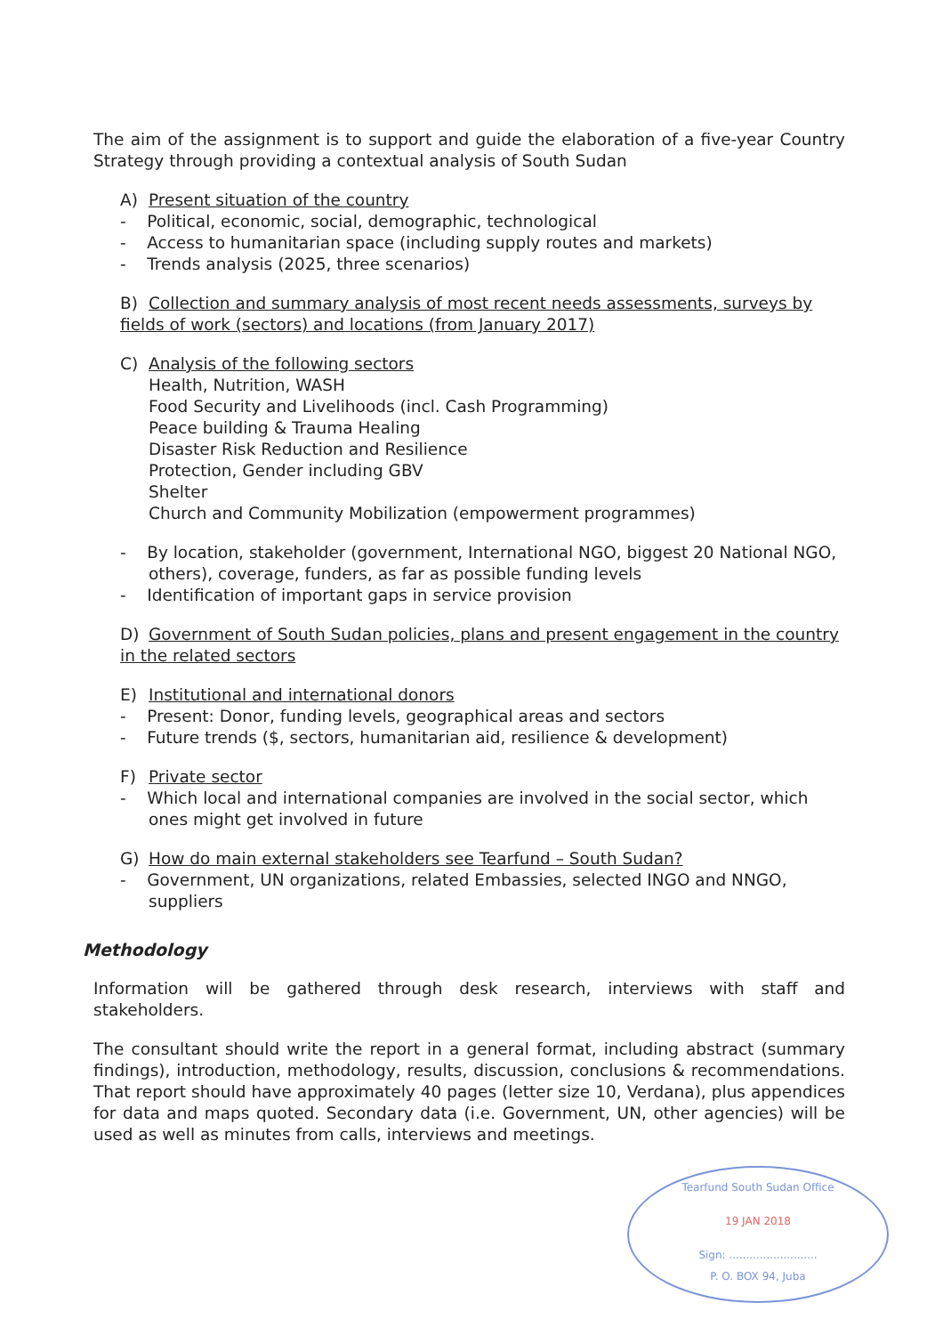The aim of the assignment is to support and guide the elaboration of a five-year Country Strategy through providing a contextual analysis of South Sudan
A) Present situation of the country
- Political, economic, social, demographic, technological
- Access to humanitarian space (including supply routes and markets)
- Trends analysis (2025, three scenarios)
B) Collection and summary analysis of most recent needs assessments, surveys by fields of work (sectors) and locations (from January 2017)
C) Analysis of the following sectors
Health, Nutrition, WASH
Food Security and Livelihoods (incl. Cash Programming)
Peace building & Trauma Healing
Disaster Risk Reduction and Resilience
Protection, Gender including GBV
Shelter
Church and Community Mobilization (empowerment programmes)
- By location, stakeholder (government, International NGO, biggest 20 National NGO, others), coverage, funders, as far as possible funding levels
- Identification of important gaps in service provision
D) Government of South Sudan policies, plans and present engagement in the country in the related sectors
E) Institutional and international donors
- Present: Donor, funding levels, geographical areas and sectors
- Future trends ($, sectors, humanitarian aid, resilience & development)
F) Private sector
- Which local and international companies are involved in the social sector, which ones might get involved in future
G) How do main external stakeholders see Tearfund – South Sudan?
- Government, UN organizations, related Embassies, selected INGO and NNGO, suppliers
Methodology
Information will be gathered through desk research, interviews with staff and stakeholders.
The consultant should write the report in a general format, including abstract (summary findings), introduction, methodology, results, discussion, conclusions & recommendations. That report should have approximately 40 pages (letter size 10, Verdana), plus appendices for data and maps quoted. Secondary data (i.e. Government, UN, other agencies) will be used as well as minutes from calls, interviews and meetings.
Tearfund South Sudan Office
19 JAN 2018
Sign: ..........................
P. O. BOX 94, Juba